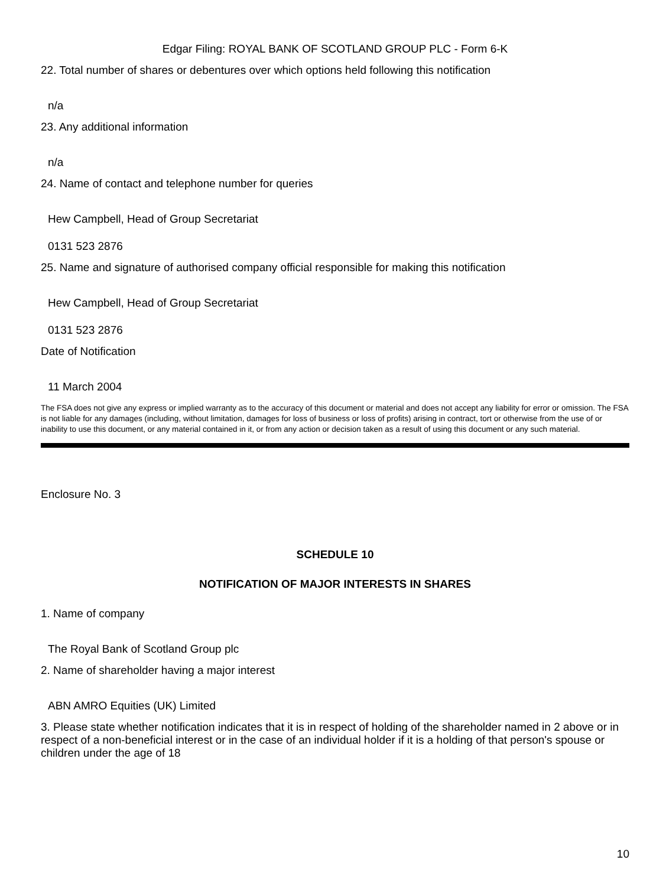Edgar Filing: ROYAL BANK OF SCOTLAND GROUP PLC - Form 6-K
22. Total number of shares or debentures over which options held following this notification
n/a
23. Any additional information
n/a
24. Name of contact and telephone number for queries
Hew Campbell, Head of Group Secretariat
0131 523 2876
25. Name and signature of authorised company official responsible for making this notification
Hew Campbell, Head of Group Secretariat
0131 523 2876
Date of Notification
11 March 2004
The FSA does not give any express or implied warranty as to the accuracy of this document or material and does not accept any liability for error or omission. The FSA is not liable for any damages (including, without limitation, damages for loss of business or loss of profits) arising in contract, tort or otherwise from the use of or inability to use this document, or any material contained in it, or from any action or decision taken as a result of using this document or any such material.
Enclosure No. 3
SCHEDULE 10
NOTIFICATION OF MAJOR INTERESTS IN SHARES
1. Name of company
The Royal Bank of Scotland Group plc
2. Name of shareholder having a major interest
ABN AMRO Equities (UK) Limited
3. Please state whether notification indicates that it is in respect of holding of the shareholder named in 2 above or in respect of a non-beneficial interest or in the case of an individual holder if it is a holding of that person's spouse or children under the age of 18
10